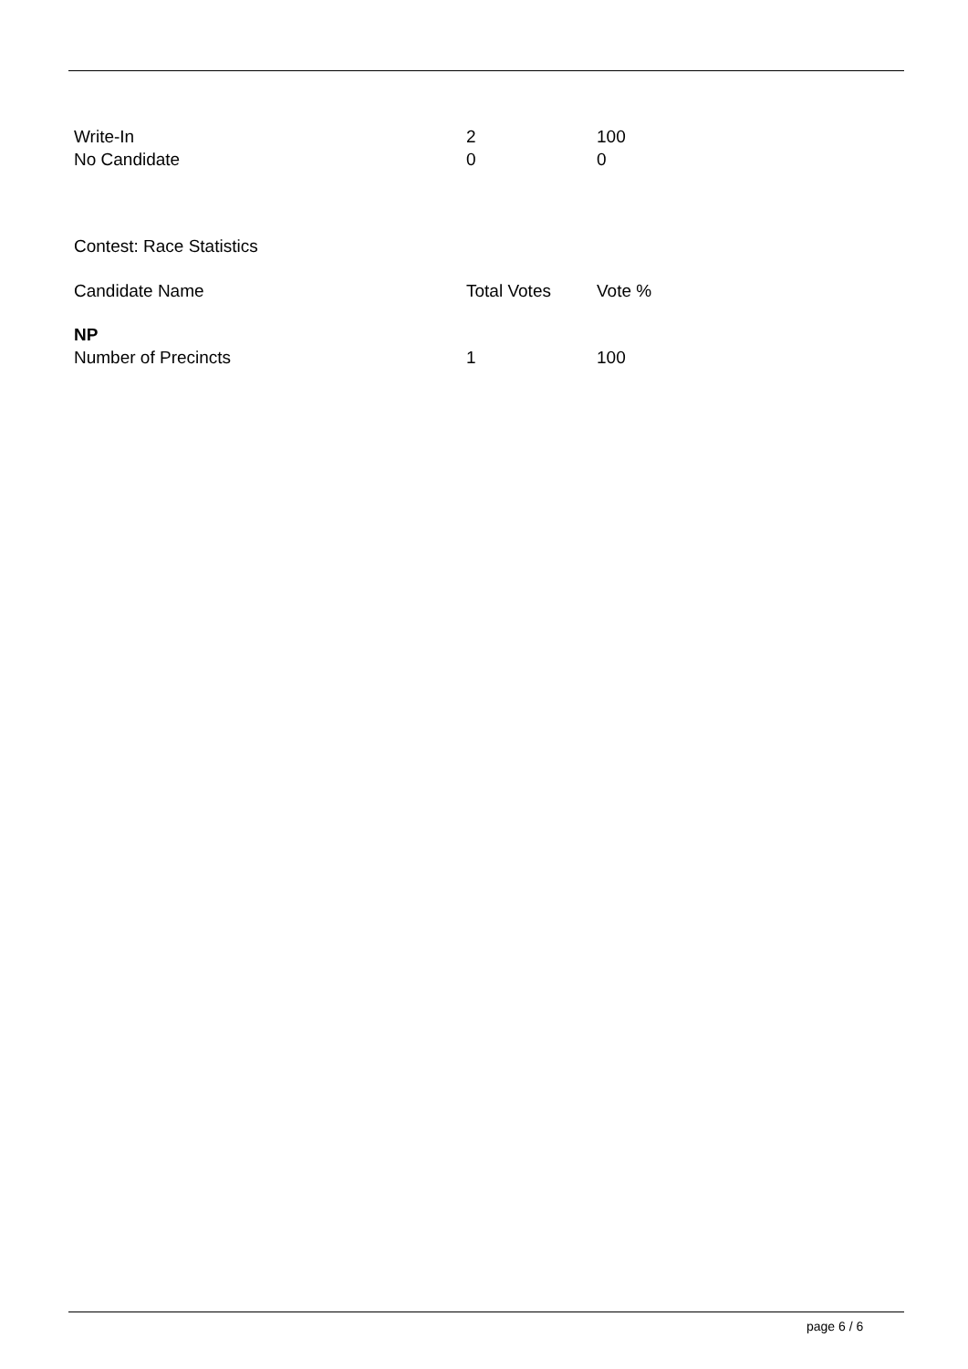| Write-In | 2 | 100 |
| No Candidate | 0 | 0 |
Contest: Race Statistics
| Candidate Name | Total Votes | Vote % |
| --- | --- | --- |
| NP | | |
| Number of Precincts | 1 | 100 |
page 6 / 6